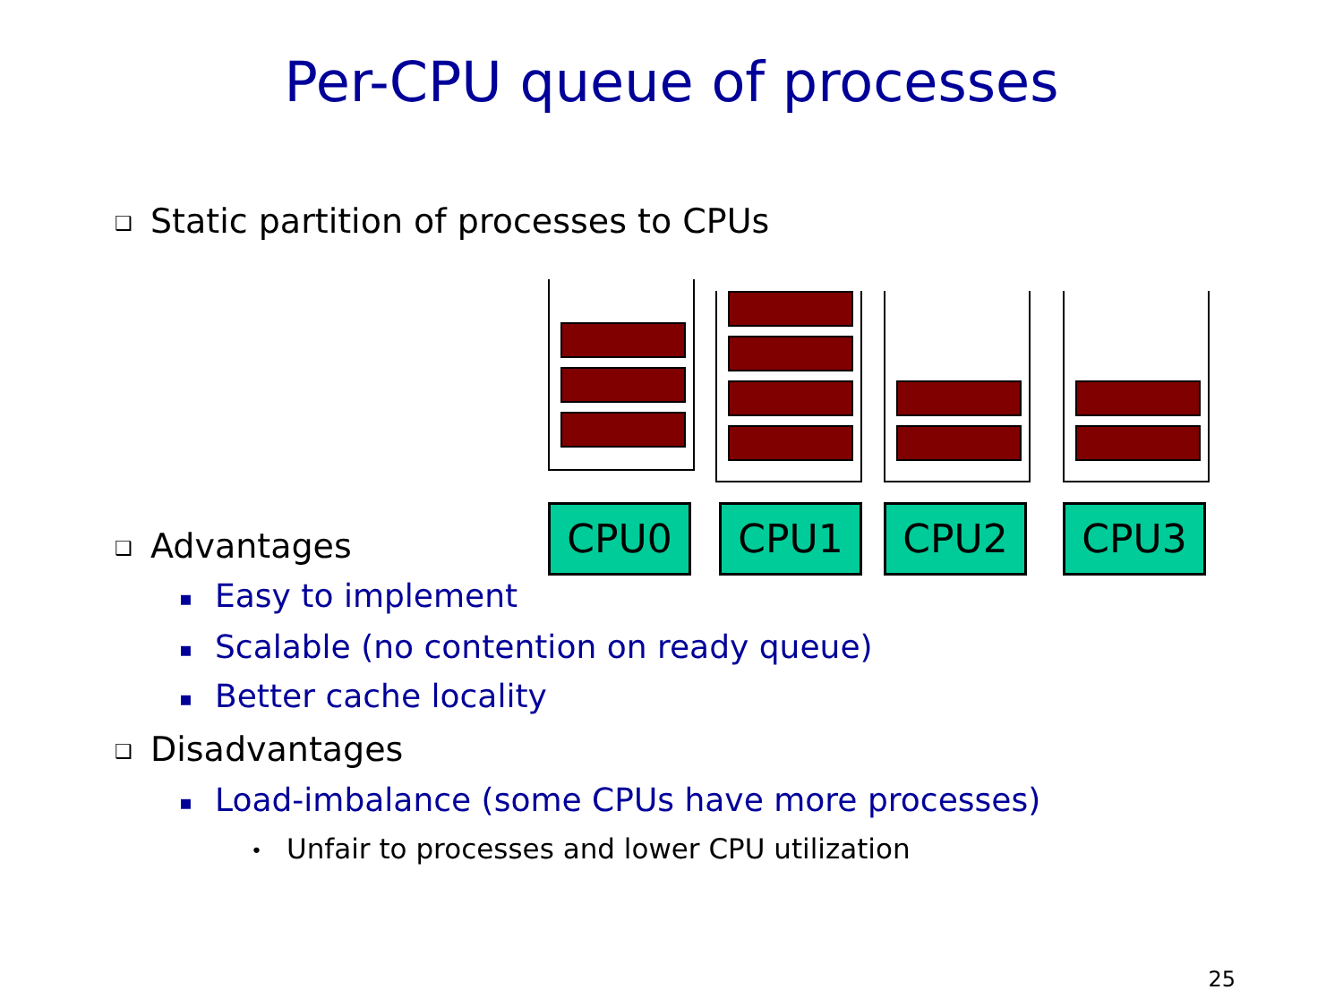Per-CPU queue of processes
❑ Static partition of processes to CPUs
CPU0 CPU1 CPU2 CPU3
❑ Advantages
▪ Easy to implement
▪ Scalable (no contention on ready queue)
▪ Better cache locality
❑ Disadvantages
▪ Load-imbalance (some CPUs have more processes)
• Unfair to processes and lower CPU utilization
25